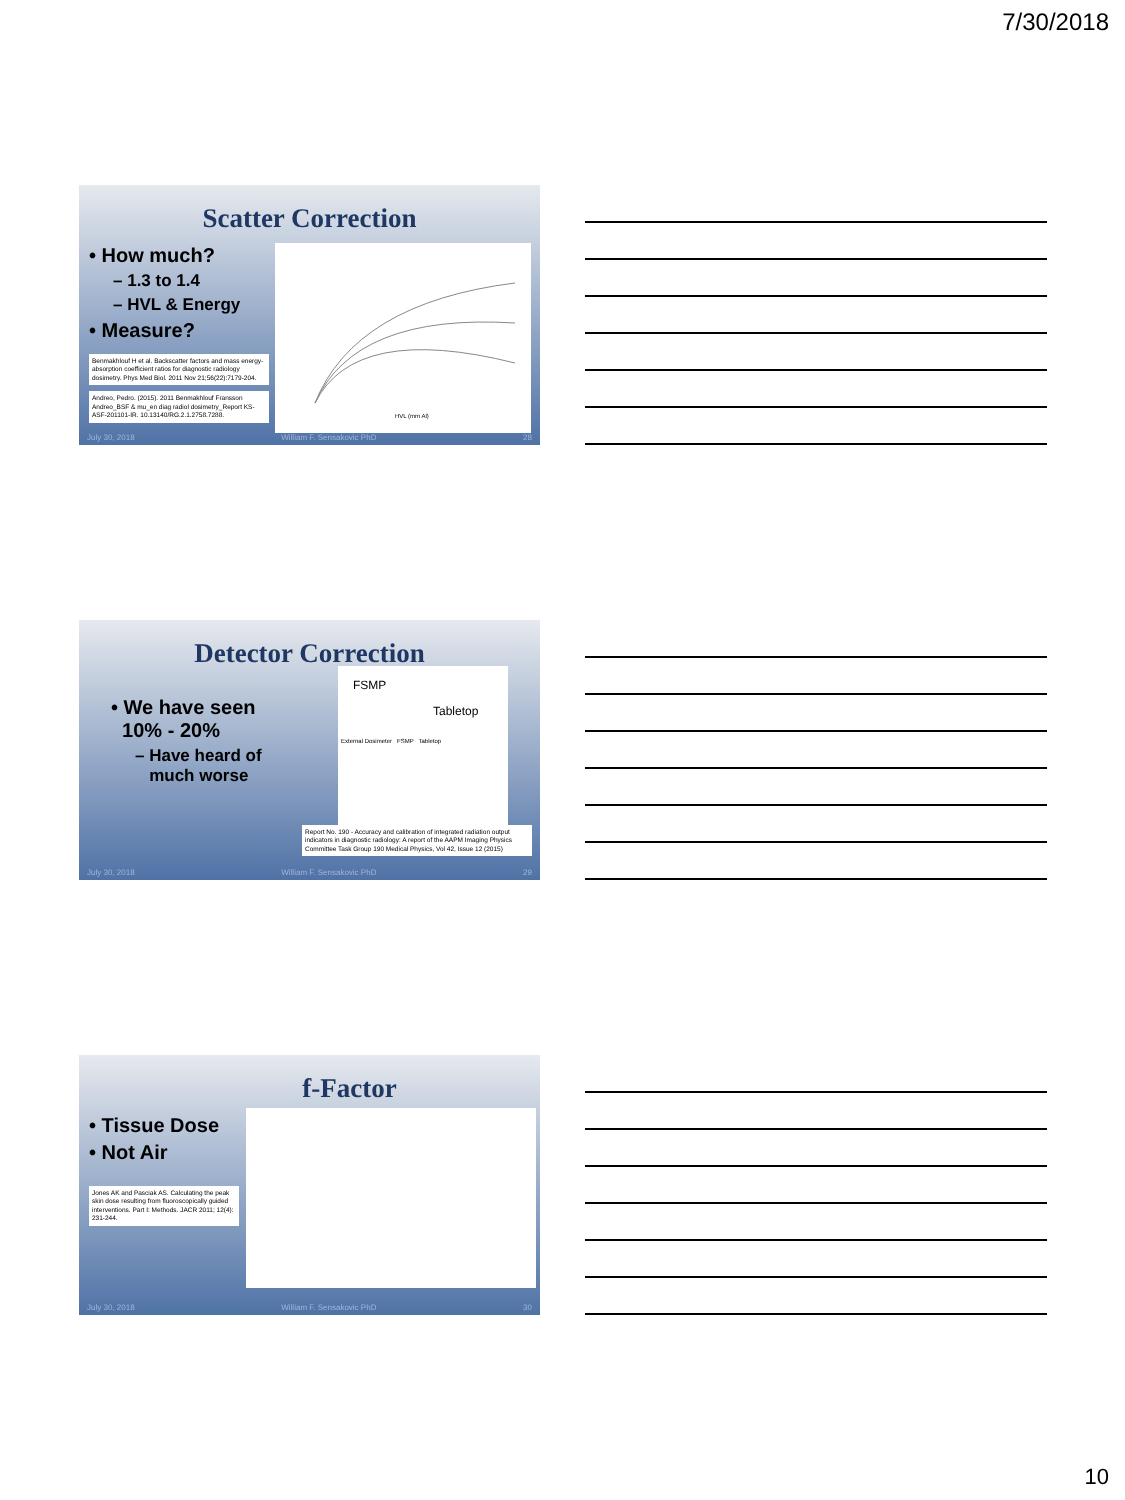7/30/2018
Scatter Correction
• How much?
– 1.3 to 1.4
– HVL & Energy
• Measure?
Benmakhlouf H et al. Backscatter factors and mass energy-absorption coefficient ratios for diagnostic radiology dosimetry. Phys Med Biol. 2011 Nov 21;56(22):7179-204.
Andreo, Pedro. (2015). 2011 Benmakhlouf Fransson Andreo_BSF & mu_en diag radiol dosimetry_Report KS-ASF-201101-IR. 10.13140/RG.2.1.2758.7288.
HVL (mm Al)
July 30, 2018 William F. Sensakovic PhD 28
Detector Correction
• We have seen
10% - 20%
– Have heard of
much worse
FSMP
Tabletop
External Dosimeter FSMP Tabletop
Report No. 190 - Accuracy and calibration of integrated radiation output indicators in diagnostic radiology: A report of the AAPM Imaging Physics Committee Task Group 190 Medical Physics, Vol 42, Issue 12 (2015)
July 30, 2018 William F. Sensakovic PhD 29
f-Factor
• Tissue Dose
• Not Air
Jones AK and Pasciak AS. Calculating the peak skin dose resulting from fluoroscopically guided interventions. Part I: Methods. JACR 2011; 12(4): 231-244.
July 30, 2018 William F. Sensakovic PhD 30
10